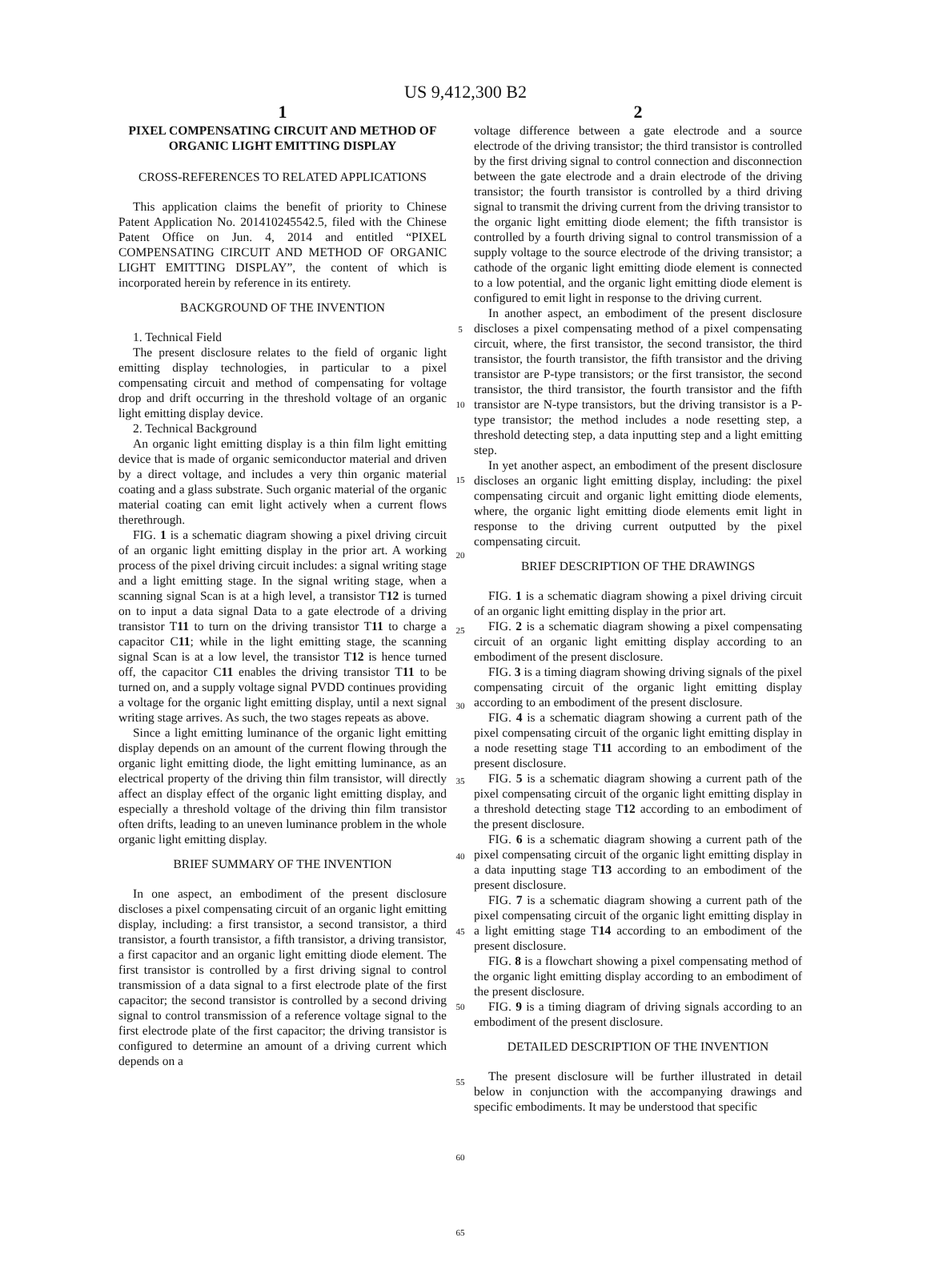US 9,412,300 B2
1
PIXEL COMPENSATING CIRCUIT AND METHOD OF ORGANIC LIGHT EMITTING DISPLAY
CROSS-REFERENCES TO RELATED APPLICATIONS
This application claims the benefit of priority to Chinese Patent Application No. 201410245542.5, filed with the Chinese Patent Office on Jun. 4, 2014 and entitled “PIXEL COMPENSATING CIRCUIT AND METHOD OF ORGANIC LIGHT EMITTING DISPLAY”, the content of which is incorporated herein by reference in its entirety.
BACKGROUND OF THE INVENTION
1. Technical Field
The present disclosure relates to the field of organic light emitting display technologies, in particular to a pixel compensating circuit and method of compensating for voltage drop and drift occurring in the threshold voltage of an organic light emitting display device.
2. Technical Background
An organic light emitting display is a thin film light emitting device that is made of organic semiconductor material and driven by a direct voltage, and includes a very thin organic material coating and a glass substrate. Such organic material of the organic material coating can emit light actively when a current flows therethrough.
FIG. 1 is a schematic diagram showing a pixel driving circuit of an organic light emitting display in the prior art. A working process of the pixel driving circuit includes: a signal writing stage and a light emitting stage. In the signal writing stage, when a scanning signal Scan is at a high level, a transistor T12 is turned on to input a data signal Data to a gate electrode of a driving transistor T11 to turn on the driving transistor T11 to charge a capacitor C11; while in the light emitting stage, the scanning signal Scan is at a low level, the transistor T12 is hence turned off, the capacitor C11 enables the driving transistor T11 to be turned on, and a supply voltage signal PVDD continues providing a voltage for the organic light emitting display, until a next signal writing stage arrives. As such, the two stages repeats as above.
Since a light emitting luminance of the organic light emitting display depends on an amount of the current flowing through the organic light emitting diode, the light emitting luminance, as an electrical property of the driving thin film transistor, will directly affect an display effect of the organic light emitting display, and especially a threshold voltage of the driving thin film transistor often drifts, leading to an uneven luminance problem in the whole organic light emitting display.
BRIEF SUMMARY OF THE INVENTION
In one aspect, an embodiment of the present disclosure discloses a pixel compensating circuit of an organic light emitting display, including: a first transistor, a second transistor, a third transistor, a fourth transistor, a fifth transistor, a driving transistor, a first capacitor and an organic light emitting diode element. The first transistor is controlled by a first driving signal to control transmission of a data signal to a first electrode plate of the first capacitor; the second transistor is controlled by a second driving signal to control transmission of a reference voltage signal to the first electrode plate of the first capacitor; the driving transistor is configured to determine an amount of a driving current which depends on a
5
10
15
20
25
30
35
40
45
50
55
60
65
2
voltage difference between a gate electrode and a source electrode of the driving transistor; the third transistor is controlled by the first driving signal to control connection and disconnection between the gate electrode and a drain electrode of the driving transistor; the fourth transistor is controlled by a third driving signal to transmit the driving current from the driving transistor to the organic light emitting diode element; the fifth transistor is controlled by a fourth driving signal to control transmission of a supply voltage to the source electrode of the driving transistor; a cathode of the organic light emitting diode element is connected to a low potential, and the organic light emitting diode element is configured to emit light in response to the driving current.
In another aspect, an embodiment of the present disclosure discloses a pixel compensating method of a pixel compensating circuit, where, the first transistor, the second transistor, the third transistor, the fourth transistor, the fifth transistor and the driving transistor are P-type transistors; or the first transistor, the second transistor, the third transistor, the fourth transistor and the fifth transistor are N-type transistors, but the driving transistor is a P-type transistor; the method includes a node resetting step, a threshold detecting step, a data inputting step and a light emitting step.
In yet another aspect, an embodiment of the present disclosure discloses an organic light emitting display, including: the pixel compensating circuit and organic light emitting diode elements, where, the organic light emitting diode elements emit light in response to the driving current outputted by the pixel compensating circuit.
BRIEF DESCRIPTION OF THE DRAWINGS
FIG. 1 is a schematic diagram showing a pixel driving circuit of an organic light emitting display in the prior art.
FIG. 2 is a schematic diagram showing a pixel compensating circuit of an organic light emitting display according to an embodiment of the present disclosure.
FIG. 3 is a timing diagram showing driving signals of the pixel compensating circuit of the organic light emitting display according to an embodiment of the present disclosure.
FIG. 4 is a schematic diagram showing a current path of the pixel compensating circuit of the organic light emitting display in a node resetting stage T11 according to an embodiment of the present disclosure.
FIG. 5 is a schematic diagram showing a current path of the pixel compensating circuit of the organic light emitting display in a threshold detecting stage T12 according to an embodiment of the present disclosure.
FIG. 6 is a schematic diagram showing a current path of the pixel compensating circuit of the organic light emitting display in a data inputting stage T13 according to an embodiment of the present disclosure.
FIG. 7 is a schematic diagram showing a current path of the pixel compensating circuit of the organic light emitting display in a light emitting stage T14 according to an embodiment of the present disclosure.
FIG. 8 is a flowchart showing a pixel compensating method of the organic light emitting display according to an embodiment of the present disclosure.
FIG. 9 is a timing diagram of driving signals according to an embodiment of the present disclosure.
DETAILED DESCRIPTION OF THE INVENTION
The present disclosure will be further illustrated in detail below in conjunction with the accompanying drawings and specific embodiments. It may be understood that specific